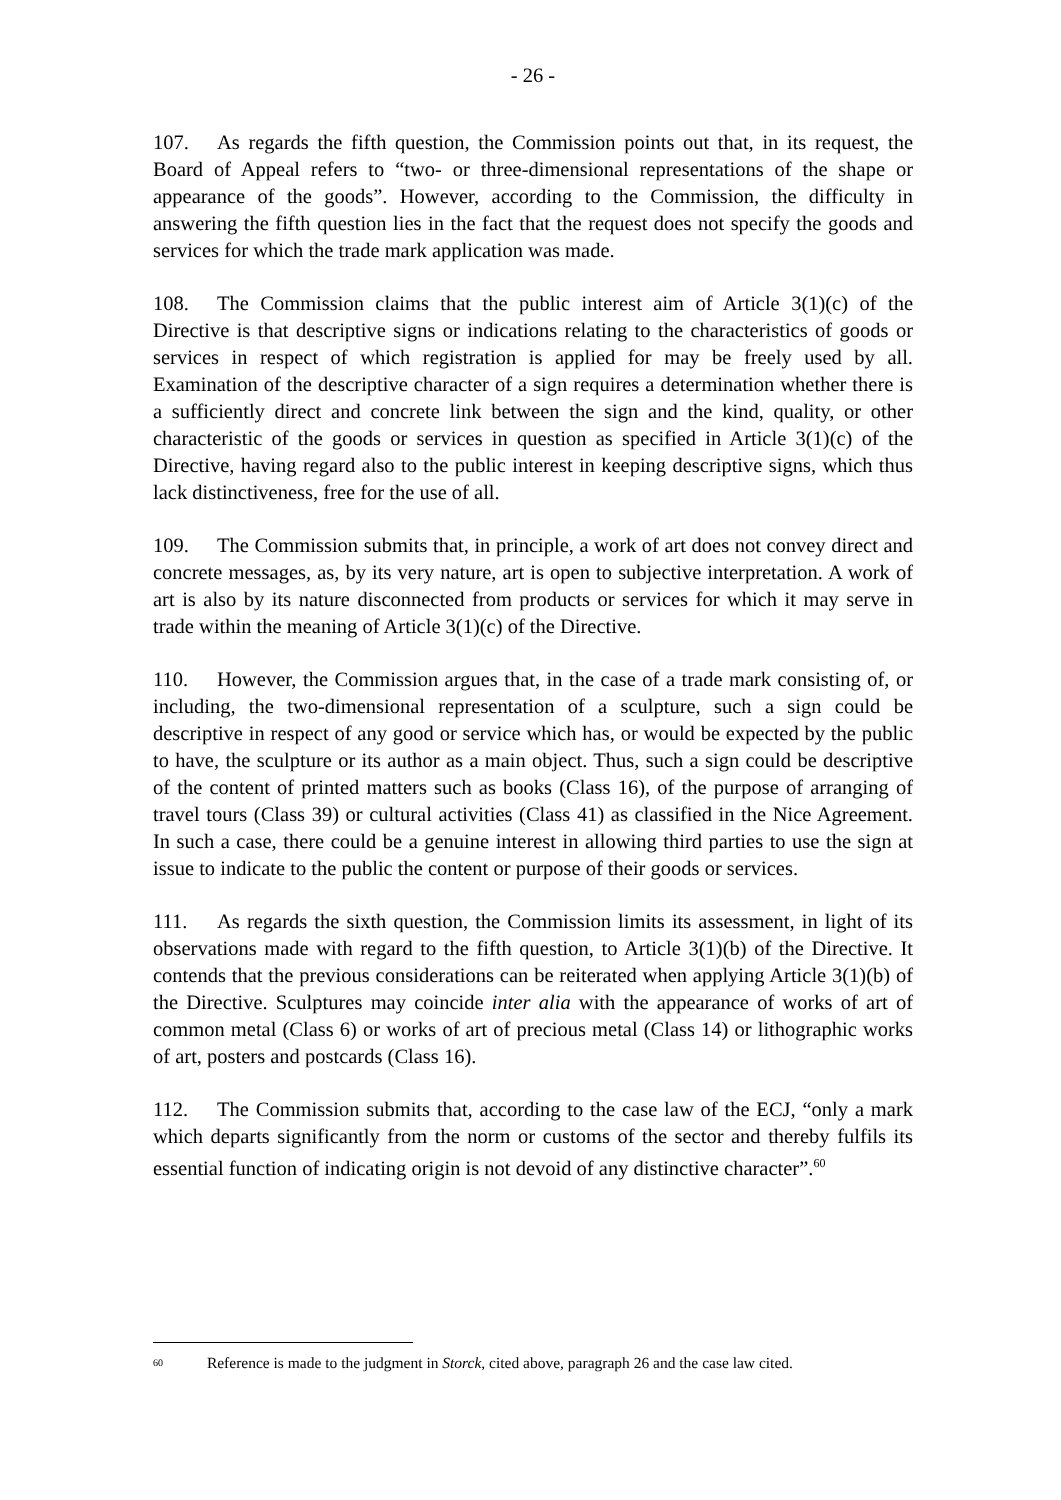- 26 -
107. As regards the fifth question, the Commission points out that, in its request, the Board of Appeal refers to “two- or three-dimensional representations of the shape or appearance of the goods”. However, according to the Commission, the difficulty in answering the fifth question lies in the fact that the request does not specify the goods and services for which the trade mark application was made.
108. The Commission claims that the public interest aim of Article 3(1)(c) of the Directive is that descriptive signs or indications relating to the characteristics of goods or services in respect of which registration is applied for may be freely used by all. Examination of the descriptive character of a sign requires a determination whether there is a sufficiently direct and concrete link between the sign and the kind, quality, or other characteristic of the goods or services in question as specified in Article 3(1)(c) of the Directive, having regard also to the public interest in keeping descriptive signs, which thus lack distinctiveness, free for the use of all.
109. The Commission submits that, in principle, a work of art does not convey direct and concrete messages, as, by its very nature, art is open to subjective interpretation. A work of art is also by its nature disconnected from products or services for which it may serve in trade within the meaning of Article 3(1)(c) of the Directive.
110. However, the Commission argues that, in the case of a trade mark consisting of, or including, the two-dimensional representation of a sculpture, such a sign could be descriptive in respect of any good or service which has, or would be expected by the public to have, the sculpture or its author as a main object. Thus, such a sign could be descriptive of the content of printed matters such as books (Class 16), of the purpose of arranging of travel tours (Class 39) or cultural activities (Class 41) as classified in the Nice Agreement. In such a case, there could be a genuine interest in allowing third parties to use the sign at issue to indicate to the public the content or purpose of their goods or services.
111. As regards the sixth question, the Commission limits its assessment, in light of its observations made with regard to the fifth question, to Article 3(1)(b) of the Directive. It contends that the previous considerations can be reiterated when applying Article 3(1)(b) of the Directive. Sculptures may coincide inter alia with the appearance of works of art of common metal (Class 6) or works of art of precious metal (Class 14) or lithographic works of art, posters and postcards (Class 16).
112. The Commission submits that, according to the case law of the ECJ, “only a mark which departs significantly from the norm or customs of the sector and thereby fulfils its essential function of indicating origin is not devoid of any distinctive character”.<sup>60</sup>
<sup>60</sup> Reference is made to the judgment in Storck, cited above, paragraph 26 and the case law cited.